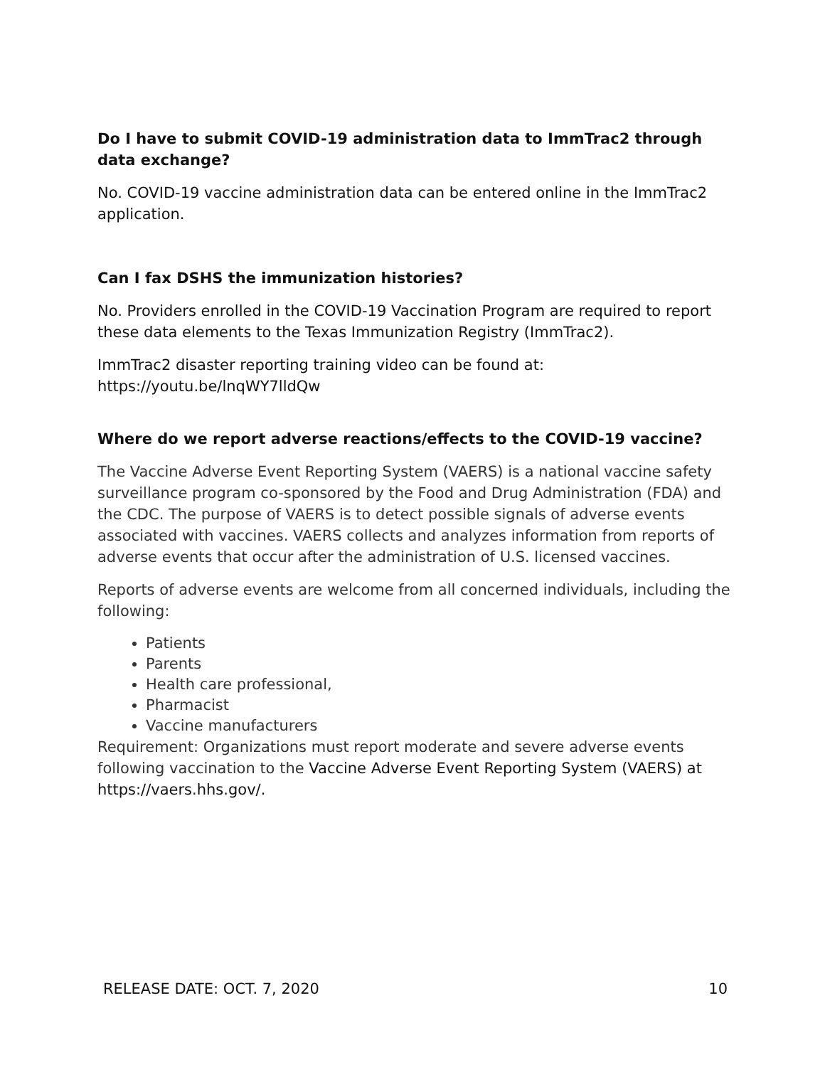Do I have to submit COVID-19 administration data to ImmTrac2 through data exchange?
No. COVID-19 vaccine administration data can be entered online in the ImmTrac2 application.
Can I fax DSHS the immunization histories?
No. Providers enrolled in the COVID-19 Vaccination Program are required to report these data elements to the Texas Immunization Registry (ImmTrac2).
ImmTrac2 disaster reporting training video can be found at: https://youtu.be/lnqWY7lldQw
Where do we report adverse reactions/effects to the COVID-19 vaccine?
The Vaccine Adverse Event Reporting System (VAERS) is a national vaccine safety surveillance program co-sponsored by the Food and Drug Administration (FDA) and the CDC. The purpose of VAERS is to detect possible signals of adverse events associated with vaccines. VAERS collects and analyzes information from reports of adverse events that occur after the administration of U.S. licensed vaccines.
Reports of adverse events are welcome from all concerned individuals, including the following:
Patients
Parents
Health care professional,
Pharmacist
Vaccine manufacturers
Requirement: Organizations must report moderate and severe adverse events following vaccination to the Vaccine Adverse Event Reporting System (VAERS) at https://vaers.hhs.gov/.
RELEASE DATE: OCT. 7, 2020 10